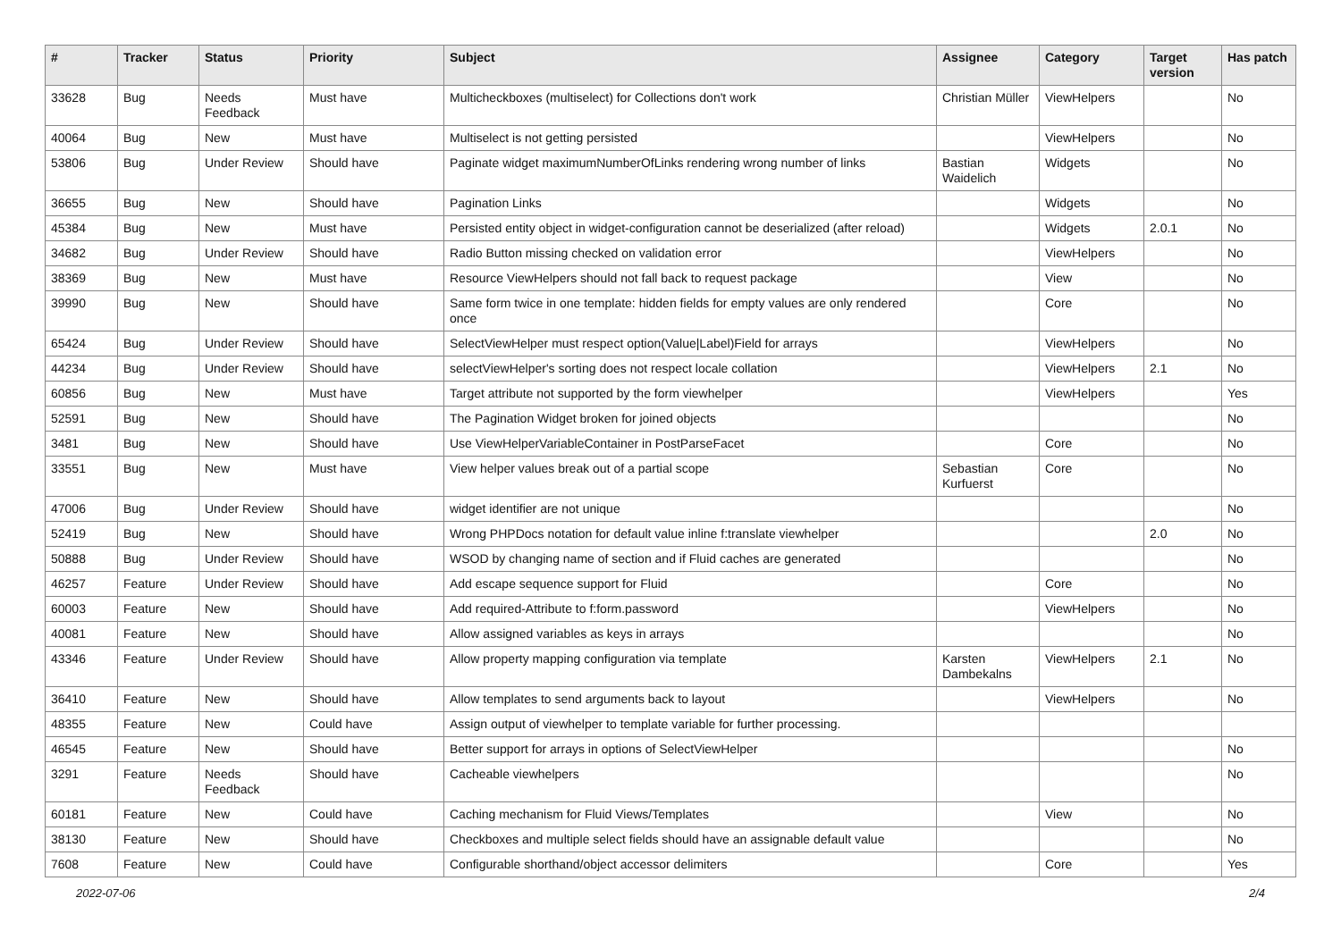| # | Tracker | Status | Priority | Subject | Assignee | Category | Target version | Has patch |
| --- | --- | --- | --- | --- | --- | --- | --- | --- |
| 33628 | Bug | Needs Feedback | Must have | Multicheckboxes (multiselect) for Collections don't work | Christian Müller | ViewHelpers | | No |
| 40064 | Bug | New | Must have | Multiselect is not getting persisted | | ViewHelpers | | No |
| 53806 | Bug | Under Review | Should have | Paginate widget maximumNumberOfLinks rendering wrong number of links | Bastian Waidelich | Widgets | | No |
| 36655 | Bug | New | Should have | Pagination Links | | Widgets | | No |
| 45384 | Bug | New | Must have | Persisted entity object in widget-configuration cannot be deserialized (after reload) | | Widgets | 2.0.1 | No |
| 34682 | Bug | Under Review | Should have | Radio Button missing checked on validation error | | ViewHelpers | | No |
| 38369 | Bug | New | Must have | Resource ViewHelpers should not fall back to request package | | View | | No |
| 39990 | Bug | New | Should have | Same form twice in one template: hidden fields for empty values are only rendered once | | Core | | No |
| 65424 | Bug | Under Review | Should have | SelectViewHelper must respect option(Value/Label)Field for arrays | | ViewHelpers | | No |
| 44234 | Bug | Under Review | Should have | selectViewHelper's sorting does not respect locale collation | | ViewHelpers | 2.1 | No |
| 60856 | Bug | New | Must have | Target attribute not supported by the form viewhelper | | ViewHelpers | | Yes |
| 52591 | Bug | New | Should have | The Pagination Widget broken for joined objects | | | | No |
| 3481 | Bug | New | Should have | Use ViewHelperVariableContainer in PostParseFacet | | Core | | No |
| 33551 | Bug | New | Must have | View helper values break out of a partial scope | Sebastian Kurfuerst | Core | | No |
| 47006 | Bug | Under Review | Should have | widget identifier are not unique | | | | No |
| 52419 | Bug | New | Should have | Wrong PHPDocs notation for default value inline f:translate viewhelper | | | 2.0 | No |
| 50888 | Bug | Under Review | Should have | WSOD by changing name of section and if Fluid caches are generated | | | | No |
| 46257 | Feature | Under Review | Should have | Add escape sequence support for Fluid | | Core | | No |
| 60003 | Feature | New | Should have | Add required-Attribute to f:form.password | | ViewHelpers | | No |
| 40081 | Feature | New | Should have | Allow assigned variables as keys in arrays | | | | No |
| 43346 | Feature | Under Review | Should have | Allow property mapping configuration via template | Karsten Dambekalns | ViewHelpers | 2.1 | No |
| 36410 | Feature | New | Should have | Allow templates to send arguments back to layout | | ViewHelpers | | No |
| 48355 | Feature | New | Could have | Assign output of viewhelper to template variable for further processing. | | | | |
| 46545 | Feature | New | Should have | Better support for arrays in options of SelectViewHelper | | | | No |
| 3291 | Feature | Needs Feedback | Should have | Cacheable viewhelpers | | | | No |
| 60181 | Feature | New | Could have | Caching mechanism for Fluid Views/Templates | | View | | No |
| 38130 | Feature | New | Should have | Checkboxes and multiple select fields should have an assignable default value | | | | No |
| 7608 | Feature | New | Could have | Configurable shorthand/object accessor delimiters | | Core | | Yes |
2022-07-06 2/4